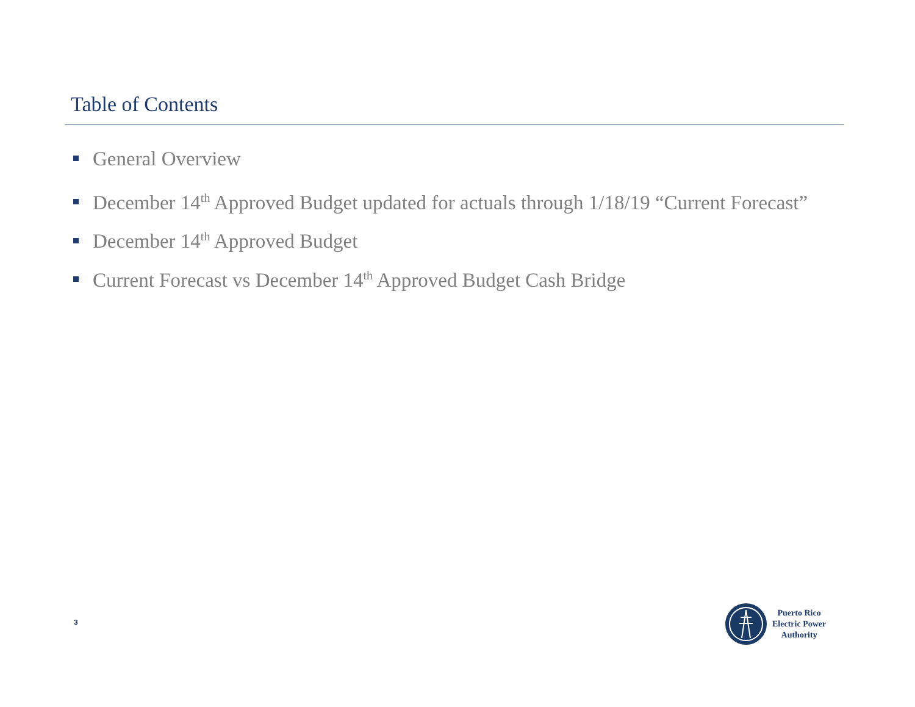Table of Contents
General Overview
December 14<sup>th</sup> Approved Budget updated for actuals through 1/18/19 “Current Forecast”
December 14<sup>th</sup> Approved Budget
Current Forecast vs December 14<sup>th</sup> Approved Budget Cash Bridge
3
Puerto Rico
Electric Power
Authority